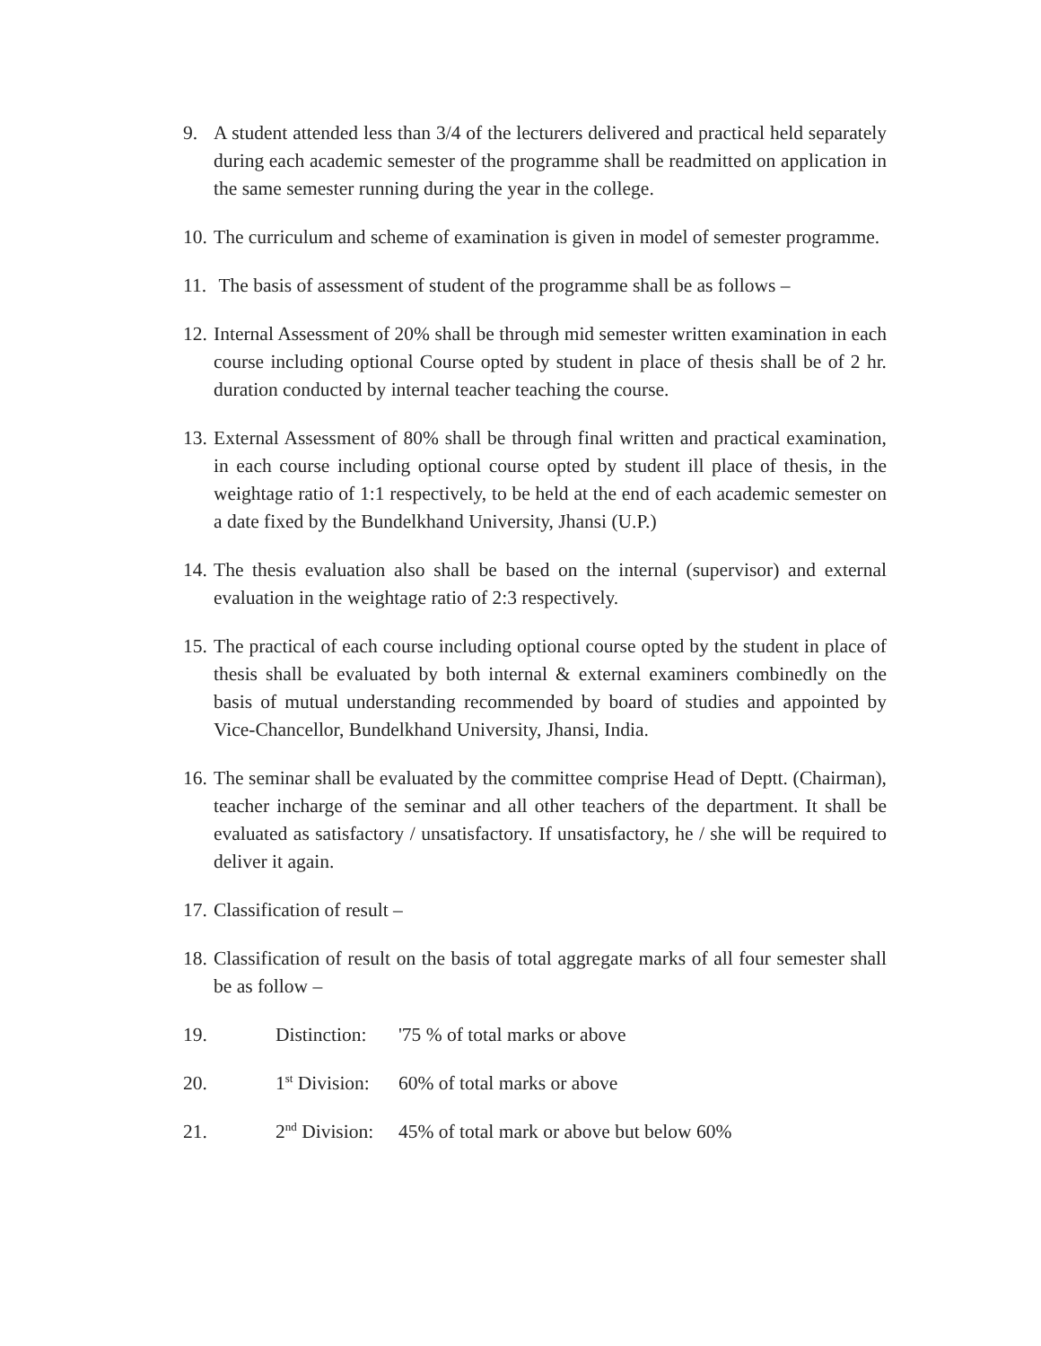9. A student attended less than 3/4 of the lecturers delivered and practical held separately during each academic semester of the programme shall be readmitted on application in the same semester running during the year in the college.
10.
The curriculum and scheme of examination is given in model of semester programme.
11.
The basis of assessment of student of the programme shall be as follows –
12.
Internal Assessment of 20% shall be through mid semester written examination in each course including optional Course opted by student in place of thesis shall be of 2 hr. duration conducted by internal teacher teaching the course.
13.
External Assessment of 80% shall be through final written and practical examination, in each course including optional course opted by student ill place of thesis, in the weightage ratio of 1:1 respectively, to be held at the end of each academic semester on a date fixed by the Bundelkhand University, Jhansi (U.P.)
14.
The thesis evaluation also shall be based on the internal (supervisor) and external evaluation in the weightage ratio of 2:3 respectively.
15.
The practical of each course including optional course opted by the student in place of thesis shall be evaluated by both internal & external examiners combinedly on the basis of mutual understanding recommended by board of studies and appointed by Vice-Chancellor, Bundelkhand University, Jhansi, India.
16.
The seminar shall be evaluated by the committee comprise Head of Deptt. (Chairman), teacher incharge of the seminar and all other teachers of the department. It shall be evaluated as satisfactory / unsatisfactory. If unsatisfactory, he / she will be required to deliver it again.
17.
Classification of result –
18.
Classification of result on the basis of total aggregate marks of all four semester shall be as follow –
19. Distinction:
'75 % of total marks or above
20. 1<sup>st</sup> Division:
60% of total marks or above
21. 2<sup>nd</sup> Division:
45% of total mark or above but below 60%